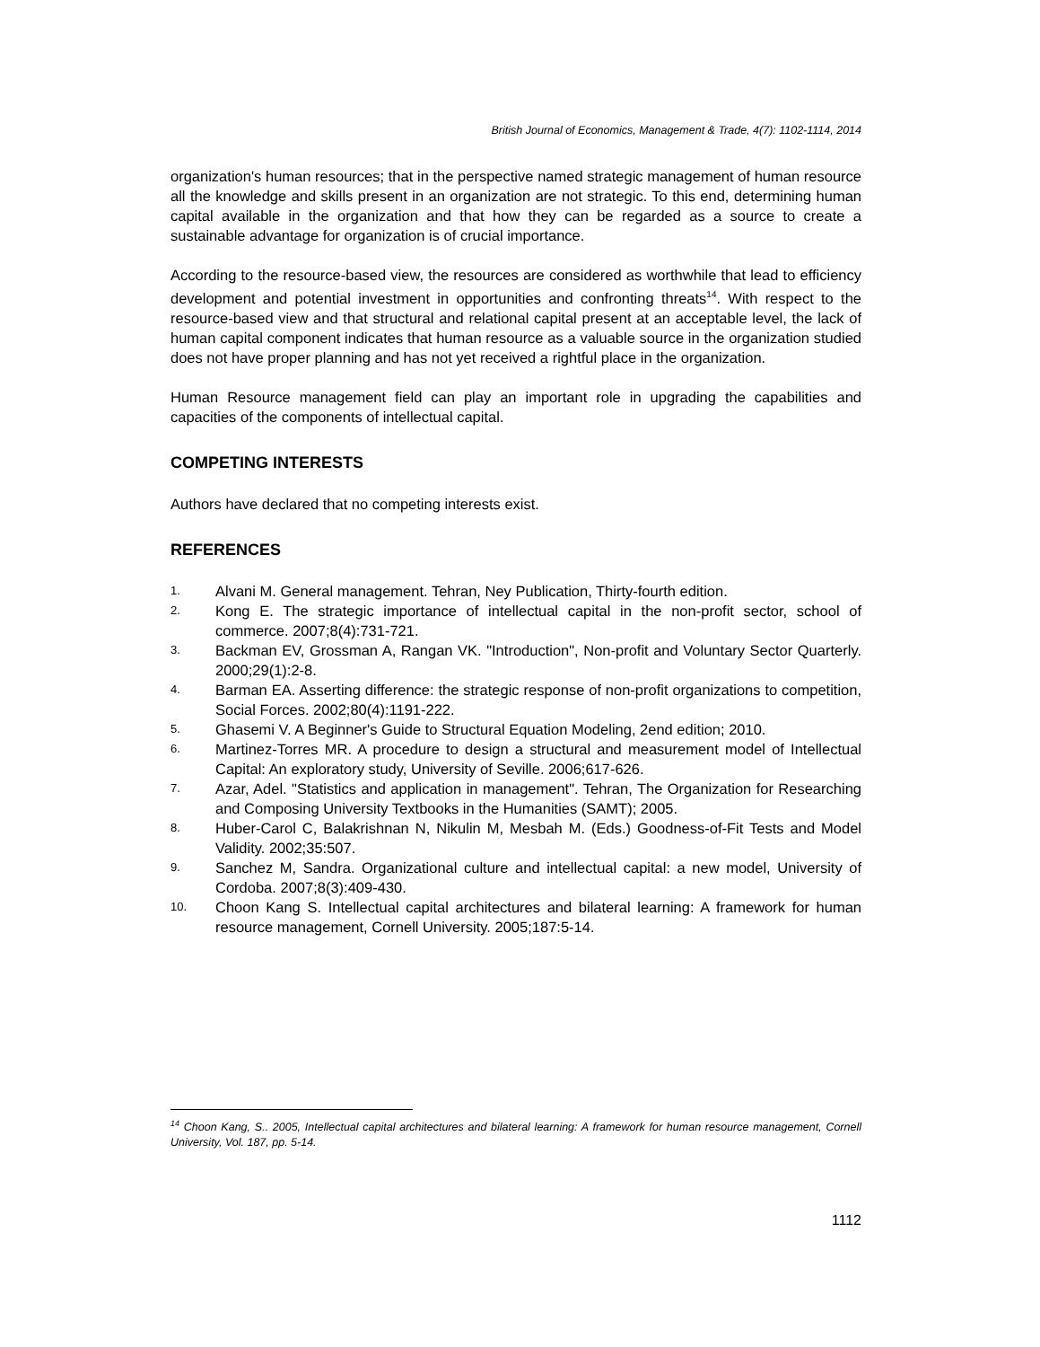British Journal of Economics, Management & Trade, 4(7): 1102-1114, 2014
organization's human resources; that in the perspective named strategic management of human resource all the knowledge and skills present in an organization are not strategic. To this end, determining human capital available in the organization and that how they can be regarded as a source to create a sustainable advantage for organization is of crucial importance.
According to the resource-based view, the resources are considered as worthwhile that lead to efficiency development and potential investment in opportunities and confronting threats<sup>14</sup>. With respect to the resource-based view and that structural and relational capital present at an acceptable level, the lack of human capital component indicates that human resource as a valuable source in the organization studied does not have proper planning and has not yet received a rightful place in the organization.
Human Resource management field can play an important role in upgrading the capabilities and capacities of the components of intellectual capital.
COMPETING INTERESTS
Authors have declared that no competing interests exist.
REFERENCES
1. Alvani M. General management. Tehran, Ney Publication, Thirty-fourth edition.
2. Kong E. The strategic importance of intellectual capital in the non-profit sector, school of commerce. 2007;8(4):731-721.
3. Backman EV, Grossman A, Rangan VK. "Introduction", Non-profit and Voluntary Sector Quarterly. 2000;29(1):2-8.
4. Barman EA. Asserting difference: the strategic response of non-profit organizations to competition, Social Forces. 2002;80(4):1191-222.
5. Ghasemi V. A Beginner's Guide to Structural Equation Modeling, 2end edition; 2010.
6. Martinez-Torres MR. A procedure to design a structural and measurement model of Intellectual Capital: An exploratory study, University of Seville. 2006;617-626.
7. Azar, Adel. "Statistics and application in management". Tehran, The Organization for Researching and Composing University Textbooks in the Humanities (SAMT); 2005.
8. Huber-Carol C, Balakrishnan N, Nikulin M, Mesbah M. (Eds.) Goodness-of-Fit Tests and Model Validity. 2002;35:507.
9. Sanchez M, Sandra. Organizational culture and intellectual capital: a new model, University of Cordoba. 2007;8(3):409-430.
10. Choon Kang S. Intellectual capital architectures and bilateral learning: A framework for human resource management, Cornell University. 2005;187:5-14.
<sup>14</sup> Choon Kang, S.. 2005, Intellectual capital architectures and bilateral learning: A framework for human resource management, Cornell University, Vol. 187, pp. 5-14.
1112